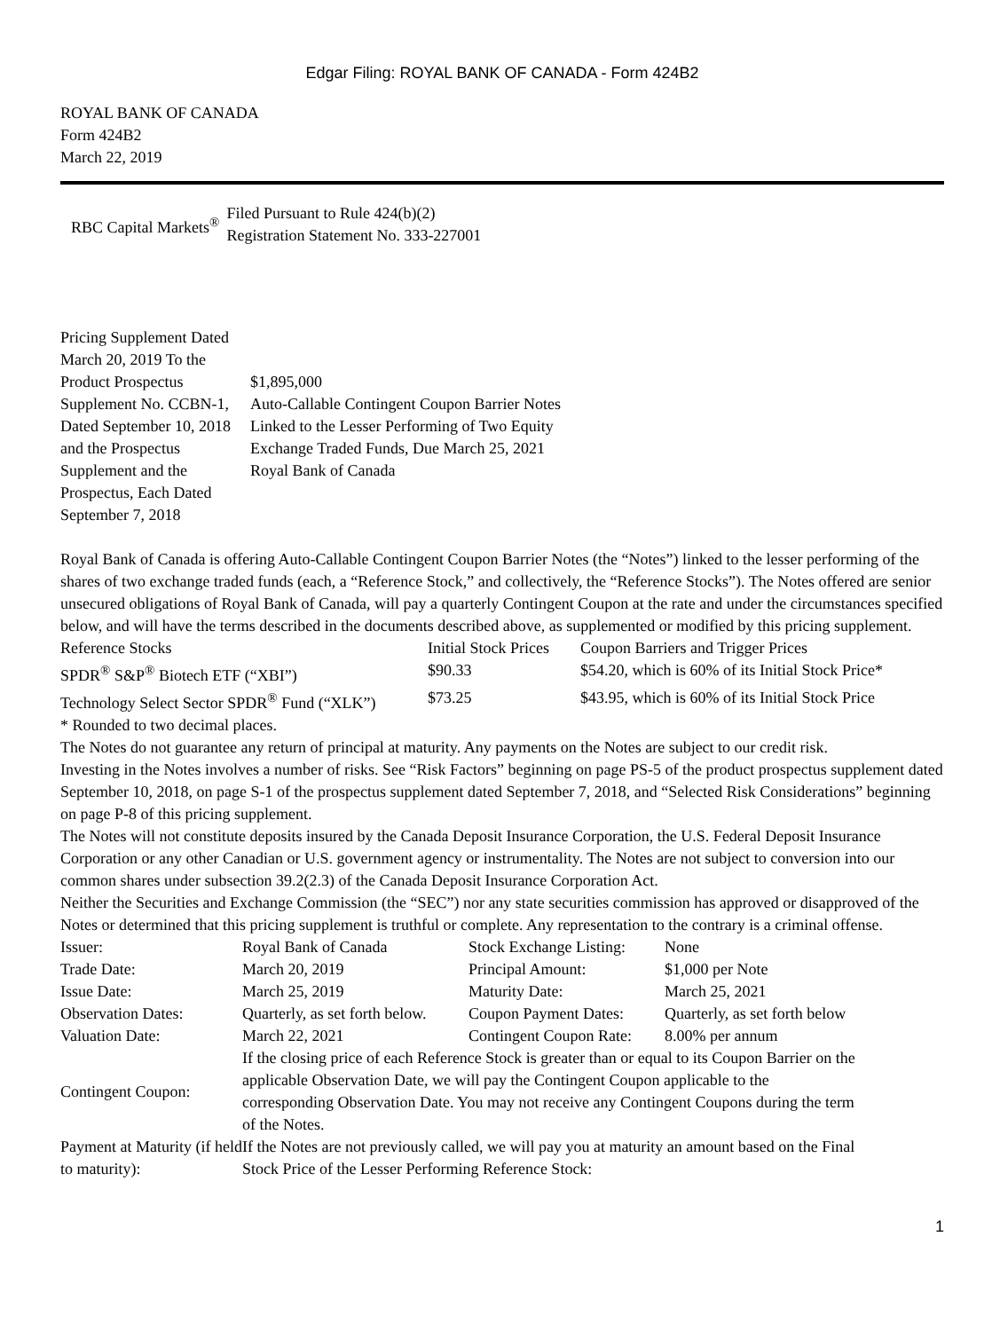Edgar Filing: ROYAL BANK OF CANADA - Form 424B2
ROYAL BANK OF CANADA
Form 424B2
March 22, 2019
| RBC Capital Markets<sup>®</sup> | Filed Pursuant to Rule 424(b)(2) Registration Statement No. 333-227001 |
| Pricing Supplement Dated March 20, 2019 To the Product Prospectus Supplement No. CCBN-1, Dated September 10, 2018 and the Prospectus Supplement and the Prospectus, Each Dated September 7, 2018 | $1,895,000 Auto-Callable Contingent Coupon Barrier Notes Linked to the Lesser Performing of Two Equity Exchange Traded Funds, Due March 25, 2021 Royal Bank of Canada |
Royal Bank of Canada is offering Auto-Callable Contingent Coupon Barrier Notes (the “Notes”) linked to the lesser performing of the shares of two exchange traded funds (each, a “Reference Stock,” and collectively, the “Reference Stocks”). The Notes offered are senior unsecured obligations of Royal Bank of Canada, will pay a quarterly Contingent Coupon at the rate and under the circumstances specified below, and will have the terms described in the documents described above, as supplemented or modified by this pricing supplement.
| Reference Stocks | Initial Stock Prices | Coupon Barriers and Trigger Prices |
| SPDR<sup>®</sup> S&P<sup>®</sup> Biotech ETF (“XBI”) | $90.33 | $54.20, which is 60% of its Initial Stock Price* |
| Technology Select Sector SPDR<sup>®</sup> Fund (“XLK”) | $73.25 | $43.95, which is 60% of its Initial Stock Price |
* Rounded to two decimal places.
The Notes do not guarantee any return of principal at maturity. Any payments on the Notes are subject to our credit risk.
Investing in the Notes involves a number of risks. See “Risk Factors” beginning on page PS-5 of the product prospectus supplement dated September 10, 2018, on page S-1 of the prospectus supplement dated September 7, 2018, and “Selected Risk Considerations” beginning on page P-8 of this pricing supplement.
The Notes will not constitute deposits insured by the Canada Deposit Insurance Corporation, the U.S. Federal Deposit Insurance Corporation or any other Canadian or U.S. government agency or instrumentality. The Notes are not subject to conversion into our common shares under subsection 39.2(2.3) of the Canada Deposit Insurance Corporation Act.
Neither the Securities and Exchange Commission (the “SEC”) nor any state securities commission has approved or disapproved of the Notes or determined that this pricing supplement is truthful or complete. Any representation to the contrary is a criminal offense.
| Issuer: | Royal Bank of Canada | Stock Exchange Listing: | None |
| Trade Date: | March 20, 2019 | Principal Amount: | $1,000 per Note |
| Issue Date: | March 25, 2019 | Maturity Date: | March 25, 2021 |
| Observation Dates: | Quarterly, as set forth below. | Coupon Payment Dates: | Quarterly, as set forth below |
| Valuation Date: | March 22, 2021 | Contingent Coupon Rate: | 8.00% per annum |
| Contingent Coupon: | If the closing price of each Reference Stock is greater than or equal to its Coupon Barrier on the applicable Observation Date, we will pay the Contingent Coupon applicable to the corresponding Observation Date. You may not receive any Contingent Coupons during the term of the Notes. | | |
| Payment at Maturity (if held to maturity): | If the Notes are not previously called, we will pay you at maturity an amount based on the Final Stock Price of the Lesser Performing Reference Stock: | | |
1